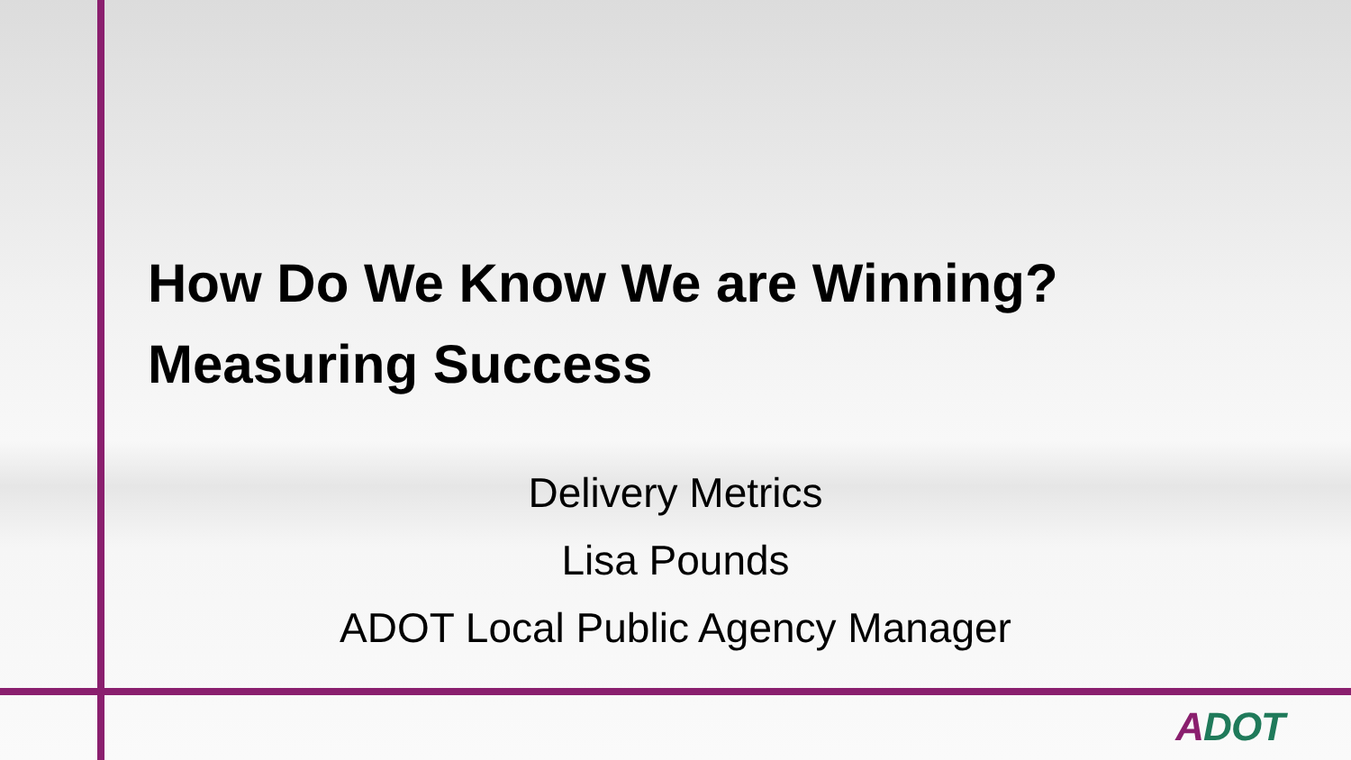How Do We Know We are Winning?
Measuring Success
Delivery Metrics
Lisa Pounds
ADOT Local Public Agency Manager
ADOT